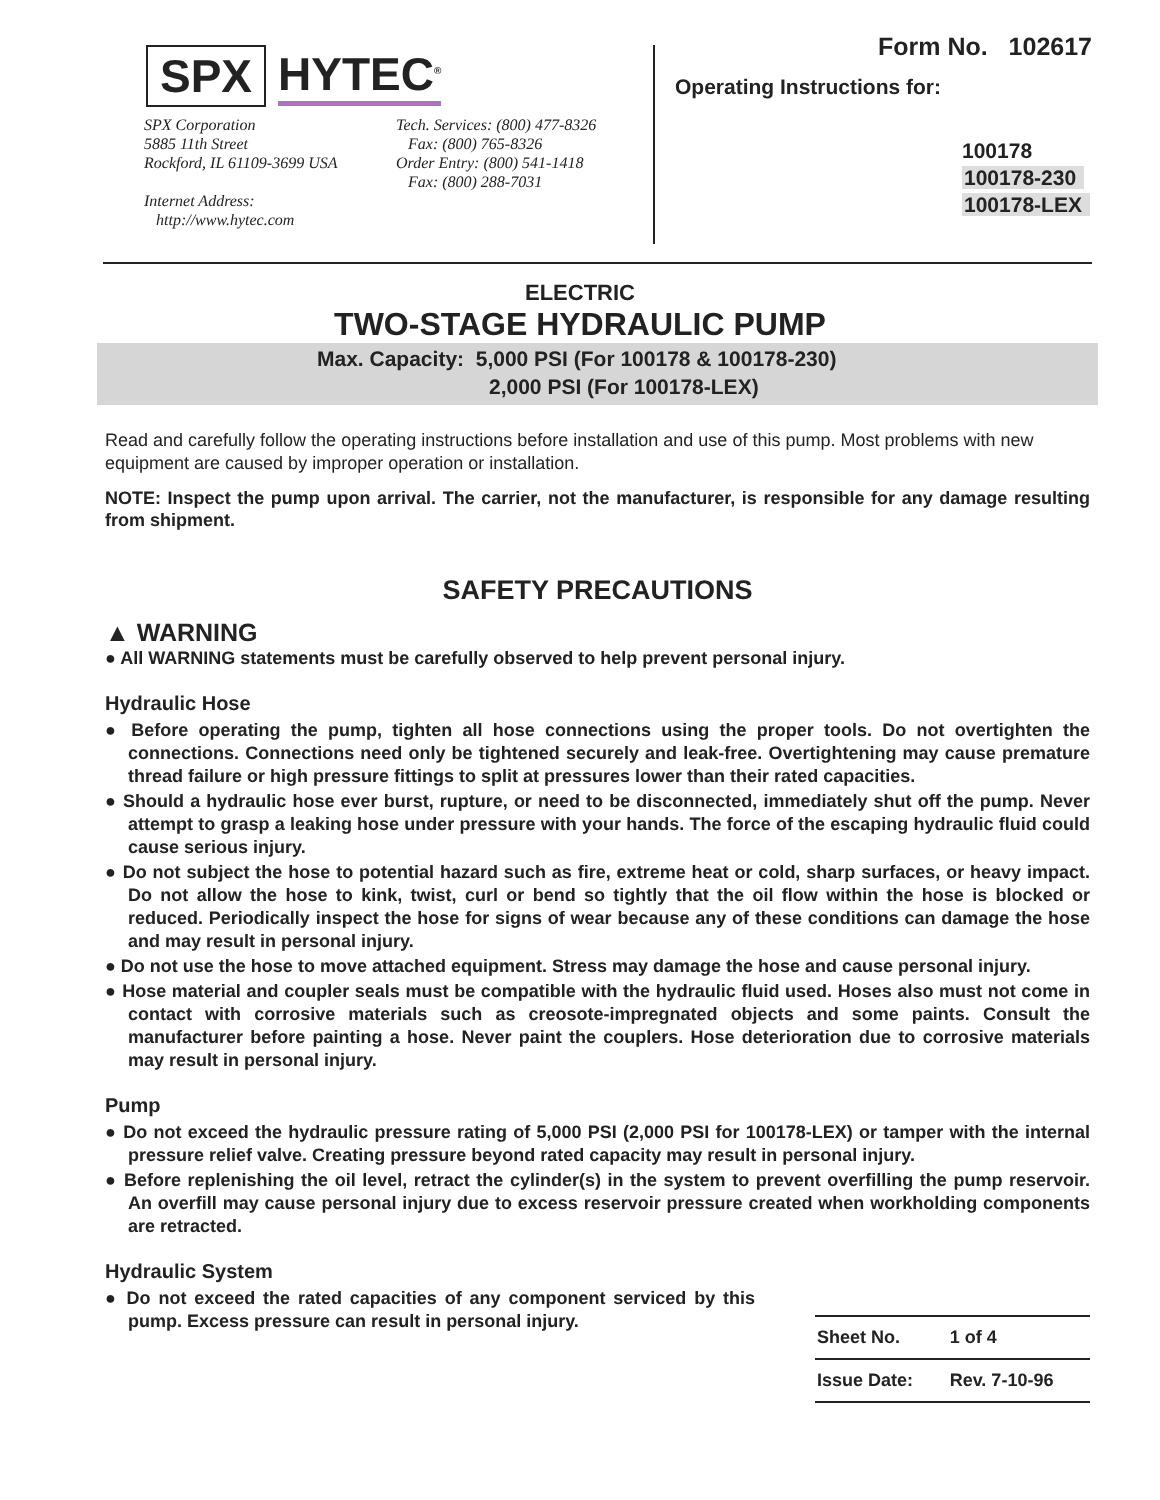SPX HYTEC<sup>®</sup>
SPX Corporation
5885 11th Street
Rockford, IL 61109-3699 USA
Internet Address:
http://www.hytec.com
Tech. Services: (800) 477-8326
Fax: (800) 765-8326
Order Entry: (800) 541-1418
Fax: (800) 288-7031
Form No. 102617
Operating Instructions for:
100178
100178-230
100178-LEX
ELECTRIC
TWO-STAGE HYDRAULIC PUMP
Max. Capacity: 5,000 PSI (For 100178 & 100178-230)
2,000 PSI (For 100178-LEX)
Read and carefully follow the operating instructions before installation and use of this pump. Most problems with new equipment are caused by improper operation or installation.
NOTE: Inspect the pump upon arrival. The carrier, not the manufacturer, is responsible for any damage resulting from shipment.
SAFETY PRECAUTIONS
▲ WARNING
● All WARNING statements must be carefully observed to help prevent personal injury.
Hydraulic Hose
● Before operating the pump, tighten all hose connections using the proper tools. Do not overtighten the connections. Connections need only be tightened securely and leak-free. Overtightening may cause premature thread failure or high pressure fittings to split at pressures lower than their rated capacities.
● Should a hydraulic hose ever burst, rupture, or need to be disconnected, immediately shut off the pump. Never attempt to grasp a leaking hose under pressure with your hands. The force of the escaping hydraulic fluid could cause serious injury.
● Do not subject the hose to potential hazard such as fire, extreme heat or cold, sharp surfaces, or heavy impact. Do not allow the hose to kink, twist, curl or bend so tightly that the oil flow within the hose is blocked or reduced. Periodically inspect the hose for signs of wear because any of these conditions can damage the hose and may result in personal injury.
● Do not use the hose to move attached equipment. Stress may damage the hose and cause personal injury.
● Hose material and coupler seals must be compatible with the hydraulic fluid used. Hoses also must not come in contact with corrosive materials such as creosote-impregnated objects and some paints. Consult the manufacturer before painting a hose. Never paint the couplers. Hose deterioration due to corrosive materials may result in personal injury.
Pump
● Do not exceed the hydraulic pressure rating of 5,000 PSI (2,000 PSI for 100178-LEX) or tamper with the internal pressure relief valve. Creating pressure beyond rated capacity may result in personal injury.
● Before replenishing the oil level, retract the cylinder(s) in the system to prevent overfilling the pump reservoir. An overfill may cause personal injury due to excess reservoir pressure created when workholding components are retracted.
Hydraulic System
● Do not exceed the rated capacities of any component serviced by this pump. Excess pressure can result in personal injury.
| Sheet No. | 1 of 4 |
| Issue Date: | Rev. 7-10-96 |